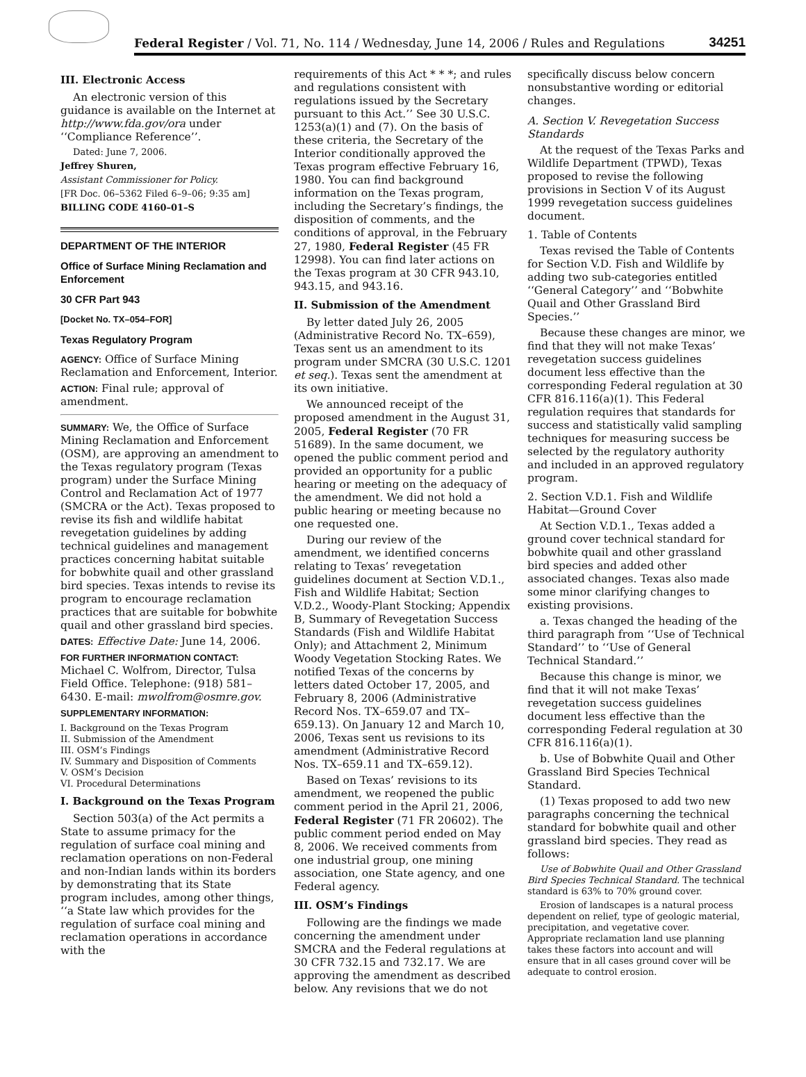Federal Register / Vol. 71, No. 114 / Wednesday, June 14, 2006 / Rules and Regulations 34251
III. Electronic Access
An electronic version of this guidance is available on the Internet at http://www.fda.gov/ora under ‘‘Compliance Reference’’.
Dated: June 7, 2006.
Jeffrey Shuren,
Assistant Commissioner for Policy.
[FR Doc. 06–5362 Filed 6–9–06; 9:35 am]
BILLING CODE 4160–01–S
DEPARTMENT OF THE INTERIOR
Office of Surface Mining Reclamation and Enforcement
30 CFR Part 943
[Docket No. TX–054–FOR]
Texas Regulatory Program
AGENCY: Office of Surface Mining Reclamation and Enforcement, Interior.
ACTION: Final rule; approval of amendment.
SUMMARY: We, the Office of Surface Mining Reclamation and Enforcement (OSM), are approving an amendment to the Texas regulatory program (Texas program) under the Surface Mining Control and Reclamation Act of 1977 (SMCRA or the Act). Texas proposed to revise its fish and wildlife habitat revegetation guidelines by adding technical guidelines and management practices concerning habitat suitable for bobwhite quail and other grassland bird species. Texas intends to revise its program to encourage reclamation practices that are suitable for bobwhite quail and other grassland bird species.
DATES: Effective Date: June 14, 2006.
FOR FURTHER INFORMATION CONTACT: Michael C. Wolfrom, Director, Tulsa Field Office. Telephone: (918) 581–6430. E-mail: mwolfrom@osmre.gov.
SUPPLEMENTARY INFORMATION:
I. Background on the Texas Program
II. Submission of the Amendment
III. OSM’s Findings
IV. Summary and Disposition of Comments
V. OSM’s Decision
VI. Procedural Determinations
I. Background on the Texas Program
Section 503(a) of the Act permits a State to assume primacy for the regulation of surface coal mining and reclamation operations on non-Federal and non-Indian lands within its borders by demonstrating that its State program includes, among other things, ‘‘a State law which provides for the regulation of surface coal mining and reclamation operations in accordance with the
requirements of this Act * * *; and rules and regulations consistent with regulations issued by the Secretary pursuant to this Act.’’ See 30 U.S.C. 1253(a)(1) and (7). On the basis of these criteria, the Secretary of the Interior conditionally approved the Texas program effective February 16, 1980. You can find background information on the Texas program, including the Secretary’s findings, the disposition of comments, and the conditions of approval, in the February 27, 1980, Federal Register (45 FR 12998). You can find later actions on the Texas program at 30 CFR 943.10, 943.15, and 943.16.
II. Submission of the Amendment
By letter dated July 26, 2005 (Administrative Record No. TX–659), Texas sent us an amendment to its program under SMCRA (30 U.S.C. 1201 et seq.). Texas sent the amendment at its own initiative.
We announced receipt of the proposed amendment in the August 31, 2005, Federal Register (70 FR 51689). In the same document, we opened the public comment period and provided an opportunity for a public hearing or meeting on the adequacy of the amendment. We did not hold a public hearing or meeting because no one requested one.
During our review of the amendment, we identified concerns relating to Texas’ revegetation guidelines document at Section V.D.1., Fish and Wildlife Habitat; Section V.D.2., Woody-Plant Stocking; Appendix B, Summary of Revegetation Success Standards (Fish and Wildlife Habitat Only); and Attachment 2, Minimum Woody Vegetation Stocking Rates. We notified Texas of the concerns by letters dated October 17, 2005, and February 8, 2006 (Administrative Record Nos. TX–659.07 and TX–659.13). On January 12 and March 10, 2006, Texas sent us revisions to its amendment (Administrative Record Nos. TX–659.11 and TX–659.12).
Based on Texas’ revisions to its amendment, we reopened the public comment period in the April 21, 2006, Federal Register (71 FR 20602). The public comment period ended on May 8, 2006. We received comments from one industrial group, one mining association, one State agency, and one Federal agency.
III. OSM’s Findings
Following are the findings we made concerning the amendment under SMCRA and the Federal regulations at 30 CFR 732.15 and 732.17. We are approving the amendment as described below. Any revisions that we do not
specifically discuss below concern nonsubstantive wording or editorial changes.
A. Section V. Revegetation Success Standards
At the request of the Texas Parks and Wildlife Department (TPWD), Texas proposed to revise the following provisions in Section V of its August 1999 revegetation success guidelines document.
1. Table of Contents
Texas revised the Table of Contents for Section V.D. Fish and Wildlife by adding two sub-categories entitled ‘‘General Category’’ and ‘‘Bobwhite Quail and Other Grassland Bird Species.’’
Because these changes are minor, we find that they will not make Texas’ revegetation success guidelines document less effective than the corresponding Federal regulation at 30 CFR 816.116(a)(1). This Federal regulation requires that standards for success and statistically valid sampling techniques for measuring success be selected by the regulatory authority and included in an approved regulatory program.
2. Section V.D.1. Fish and Wildlife Habitat—Ground Cover
At Section V.D.1., Texas added a ground cover technical standard for bobwhite quail and other grassland bird species and added other associated changes. Texas also made some minor clarifying changes to existing provisions.
a. Texas changed the heading of the third paragraph from ‘‘Use of Technical Standard’’ to ‘‘Use of General Technical Standard.’’
Because this change is minor, we find that it will not make Texas’ revegetation success guidelines document less effective than the corresponding Federal regulation at 30 CFR 816.116(a)(1).
b. Use of Bobwhite Quail and Other Grassland Bird Species Technical Standard.
(1) Texas proposed to add two new paragraphs concerning the technical standard for bobwhite quail and other grassland bird species. They read as follows:
Use of Bobwhite Quail and Other Grassland Bird Species Technical Standard. The technical standard is 63% to 70% ground cover.
Erosion of landscapes is a natural process dependent on relief, type of geologic material, precipitation, and vegetative cover. Appropriate reclamation land use planning takes these factors into account and will ensure that in all cases ground cover will be adequate to control erosion.